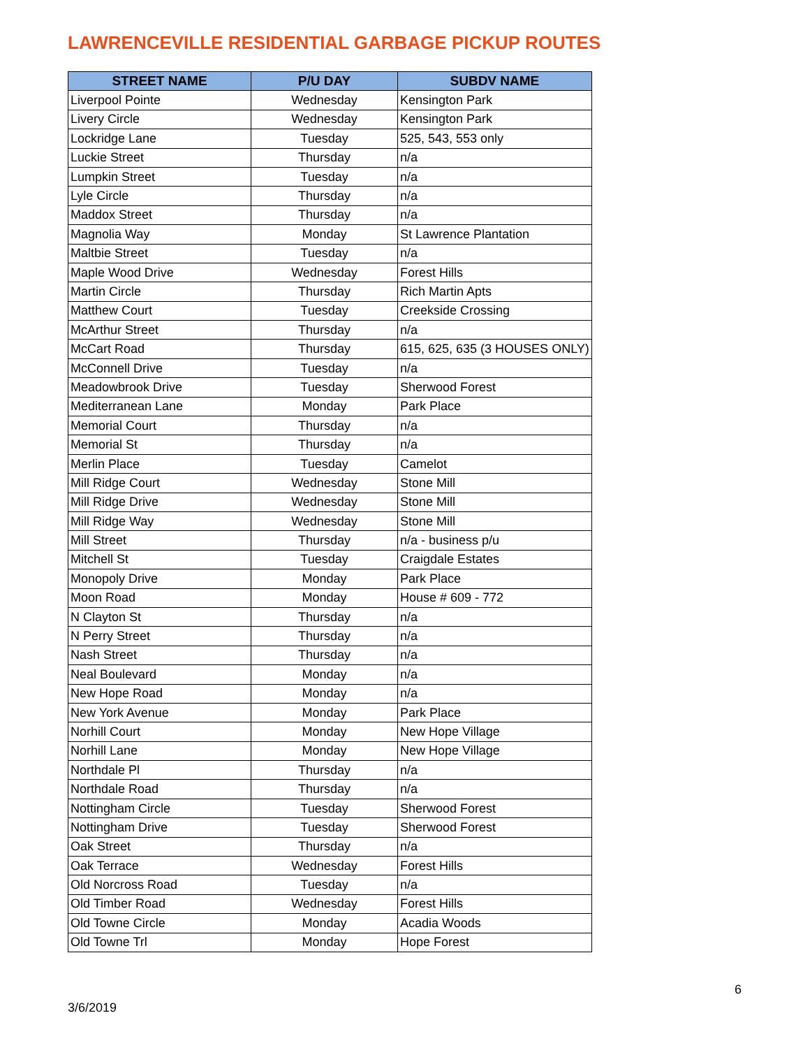LAWRENCEVILLE RESIDENTIAL GARBAGE PICKUP ROUTES
| STREET NAME | P/U DAY | SUBDV NAME |
| --- | --- | --- |
| Liverpool Pointe | Wednesday | Kensington Park |
| Livery Circle | Wednesday | Kensington Park |
| Lockridge Lane | Tuesday | 525, 543, 553 only |
| Luckie Street | Thursday | n/a |
| Lumpkin Street | Tuesday | n/a |
| Lyle Circle | Thursday | n/a |
| Maddox Street | Thursday | n/a |
| Magnolia Way | Monday | St Lawrence Plantation |
| Maltbie Street | Tuesday | n/a |
| Maple Wood Drive | Wednesday | Forest Hills |
| Martin Circle | Thursday | Rich Martin Apts |
| Matthew Court | Tuesday | Creekside Crossing |
| McArthur Street | Thursday | n/a |
| McCart Road | Thursday | 615, 625, 635 (3 HOUSES ONLY) |
| McConnell Drive | Tuesday | n/a |
| Meadowbrook Drive | Tuesday | Sherwood Forest |
| Mediterranean Lane | Monday | Park Place |
| Memorial Court | Thursday | n/a |
| Memorial St | Thursday | n/a |
| Merlin Place | Tuesday | Camelot |
| Mill Ridge Court | Wednesday | Stone Mill |
| Mill Ridge Drive | Wednesday | Stone Mill |
| Mill Ridge Way | Wednesday | Stone Mill |
| Mill Street | Thursday | n/a - business p/u |
| Mitchell St | Tuesday | Craigdale Estates |
| Monopoly Drive | Monday | Park Place |
| Moon Road | Monday | House # 609 - 772 |
| N Clayton St | Thursday | n/a |
| N Perry Street | Thursday | n/a |
| Nash Street | Thursday | n/a |
| Neal Boulevard | Monday | n/a |
| New Hope Road | Monday | n/a |
| New York Avenue | Monday | Park Place |
| Norhill Court | Monday | New Hope Village |
| Norhill Lane | Monday | New Hope Village |
| Northdale Pl | Thursday | n/a |
| Northdale Road | Thursday | n/a |
| Nottingham Circle | Tuesday | Sherwood Forest |
| Nottingham Drive | Tuesday | Sherwood Forest |
| Oak Street | Thursday | n/a |
| Oak Terrace | Wednesday | Forest Hills |
| Old Norcross Road | Tuesday | n/a |
| Old Timber Road | Wednesday | Forest Hills |
| Old Towne Circle | Monday | Acadia Woods |
| Old Towne Trl | Monday | Hope Forest |
6
3/6/2019